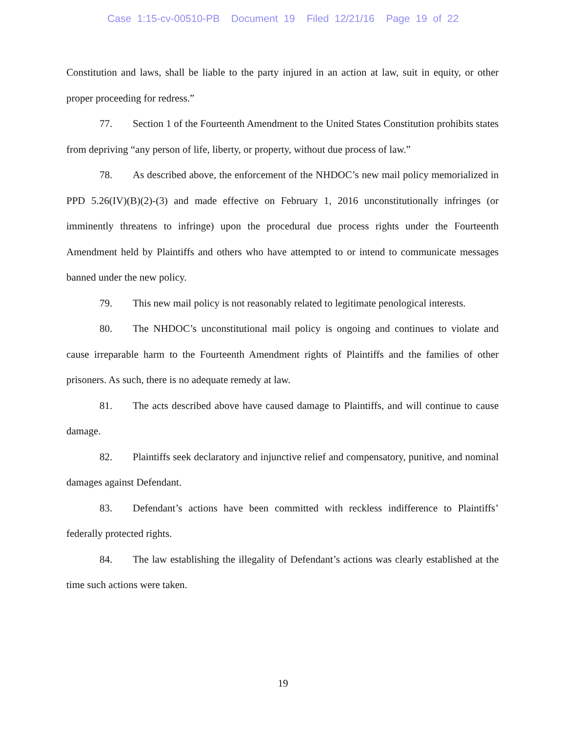Case 1:15-cv-00510-PB Document 19 Filed 12/21/16 Page 19 of 22
Constitution and laws, shall be liable to the party injured in an action at law, suit in equity, or other proper proceeding for redress.”
77. Section 1 of the Fourteenth Amendment to the United States Constitution prohibits states from depriving “any person of life, liberty, or property, without due process of law.”
78. As described above, the enforcement of the NHDOC’s new mail policy memorialized in PPD 5.26(IV)(B)(2)-(3) and made effective on February 1, 2016 unconstitutionally infringes (or imminently threatens to infringe) upon the procedural due process rights under the Fourteenth Amendment held by Plaintiffs and others who have attempted to or intend to communicate messages banned under the new policy.
79. This new mail policy is not reasonably related to legitimate penological interests.
80. The NHDOC’s unconstitutional mail policy is ongoing and continues to violate and cause irreparable harm to the Fourteenth Amendment rights of Plaintiffs and the families of other prisoners. As such, there is no adequate remedy at law.
81. The acts described above have caused damage to Plaintiffs, and will continue to cause damage.
82. Plaintiffs seek declaratory and injunctive relief and compensatory, punitive, and nominal damages against Defendant.
83. Defendant’s actions have been committed with reckless indifference to Plaintiffs’ federally protected rights.
84. The law establishing the illegality of Defendant’s actions was clearly established at the time such actions were taken.
19